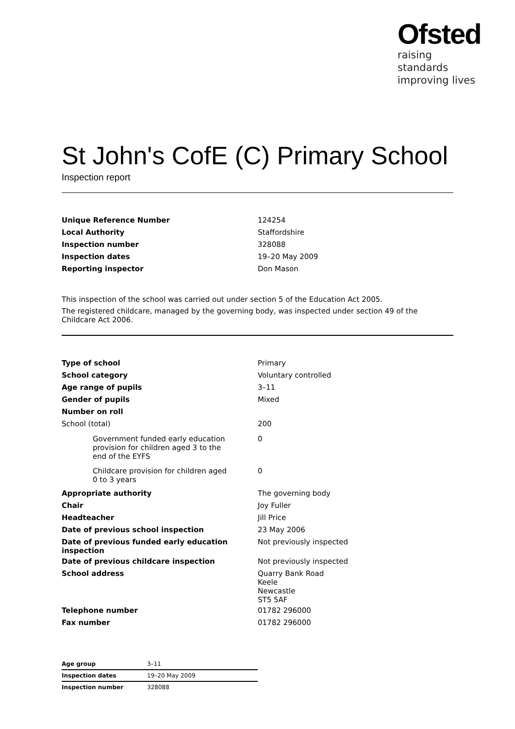Ofsted
raising standards
improving lives
St John's CofE (C) Primary School
Inspection report
| Unique Reference Number | 124254 |
| Local Authority | Staffordshire |
| Inspection number | 328088 |
| Inspection dates | 19–20 May 2009 |
| Reporting inspector | Don Mason |
This inspection of the school was carried out under section 5 of the Education Act 2005.
The registered childcare, managed by the governing body, was inspected under section 49 of the Childcare Act 2006.
| Type of school | Primary |
| School category | Voluntary controlled |
| Age range of pupils | 3–11 |
| Gender of pupils | Mixed |
| Number on roll | |
| School (total) | 200 |
| Government funded early education provision for children aged 3 to the end of the EYFS | 0 |
| Childcare provision for children aged 0 to 3 years | 0 |
| Appropriate authority | The governing body |
| Chair | Joy Fuller |
| Headteacher | Jill Price |
| Date of previous school inspection | 23 May 2006 |
| Date of previous funded early education inspection | Not previously inspected |
| Date of previous childcare inspection | Not previously inspected |
| School address | Quarry Bank Road Keele Newcastle ST5 5AF |
| Telephone number | 01782 296000 |
| Fax number | 01782 296000 |
| Age group | 3–11 |
| Inspection dates | 19–20 May 2009 |
| Inspection number | 328088 |